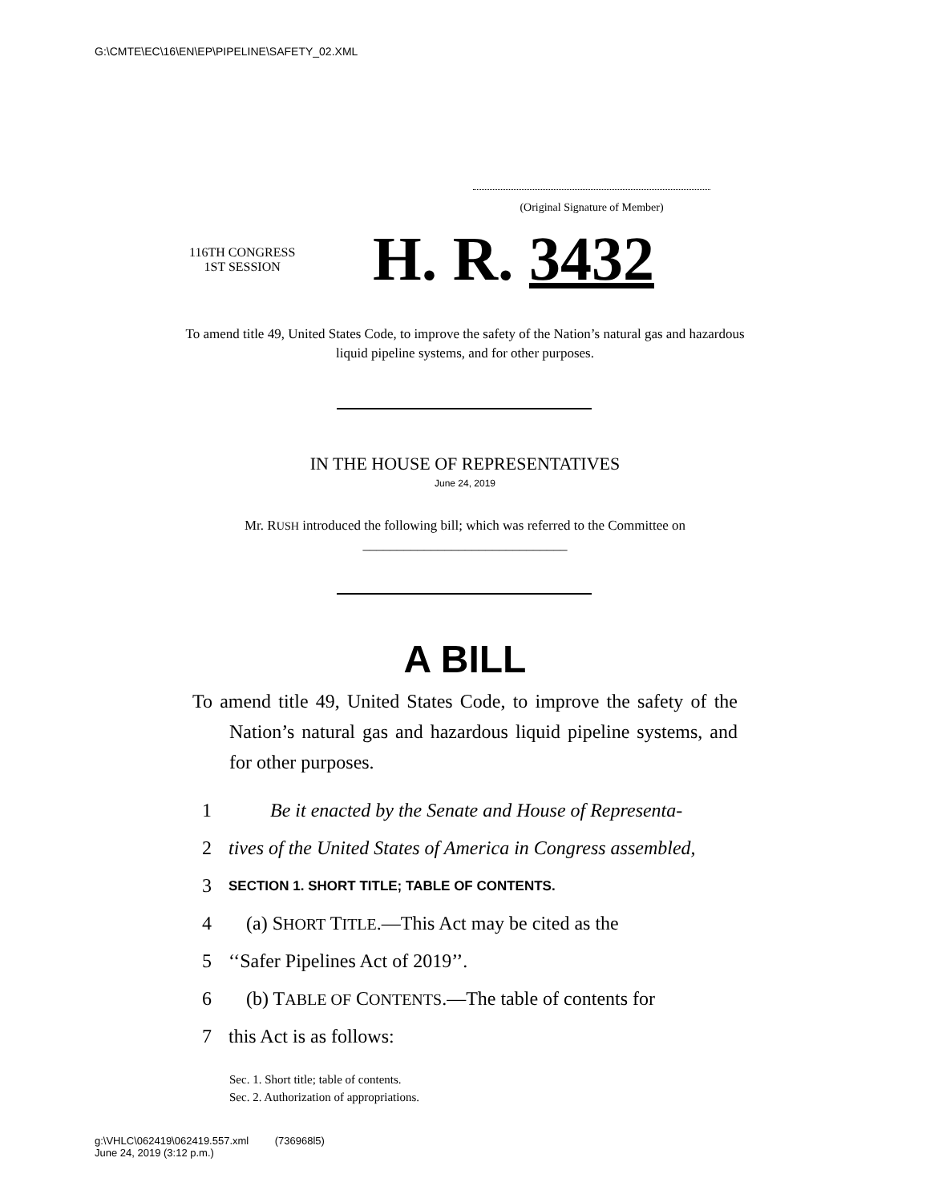G:\CMTE\EC\16\EN\EP\PIPELINE\SAFETY_02.XML
(Original Signature of Member)
116TH CONGRESS
1ST SESSION
H. R. 3432
To amend title 49, United States Code, to improve the safety of the Nation’s natural gas and hazardous liquid pipeline systems, and for other purposes.
IN THE HOUSE OF REPRESENTATIVES
June 24, 2019
Mr. RUSH introduced the following bill; which was referred to the Committee on ______________________________
A BILL
To amend title 49, United States Code, to improve the safety of the Nation’s natural gas and hazardous liquid pipeline systems, and for other purposes.
1 Be it enacted by the Senate and House of Representa-
2 tives of the United States of America in Congress assembled,
3 SECTION 1. SHORT TITLE; TABLE OF CONTENTS.
4 (a) SHORT TITLE.—This Act may be cited as the
5 ‘‘Safer Pipelines Act of 2019’’.
6 (b) TABLE OF CONTENTS.—The table of contents for
7 this Act is as follows:
Sec. 1. Short title; table of contents.
Sec. 2. Authorization of appropriations.
g:\VHLC\062419\062419.557.xml (736968l5)
June 24, 2019 (3:12 p.m.)